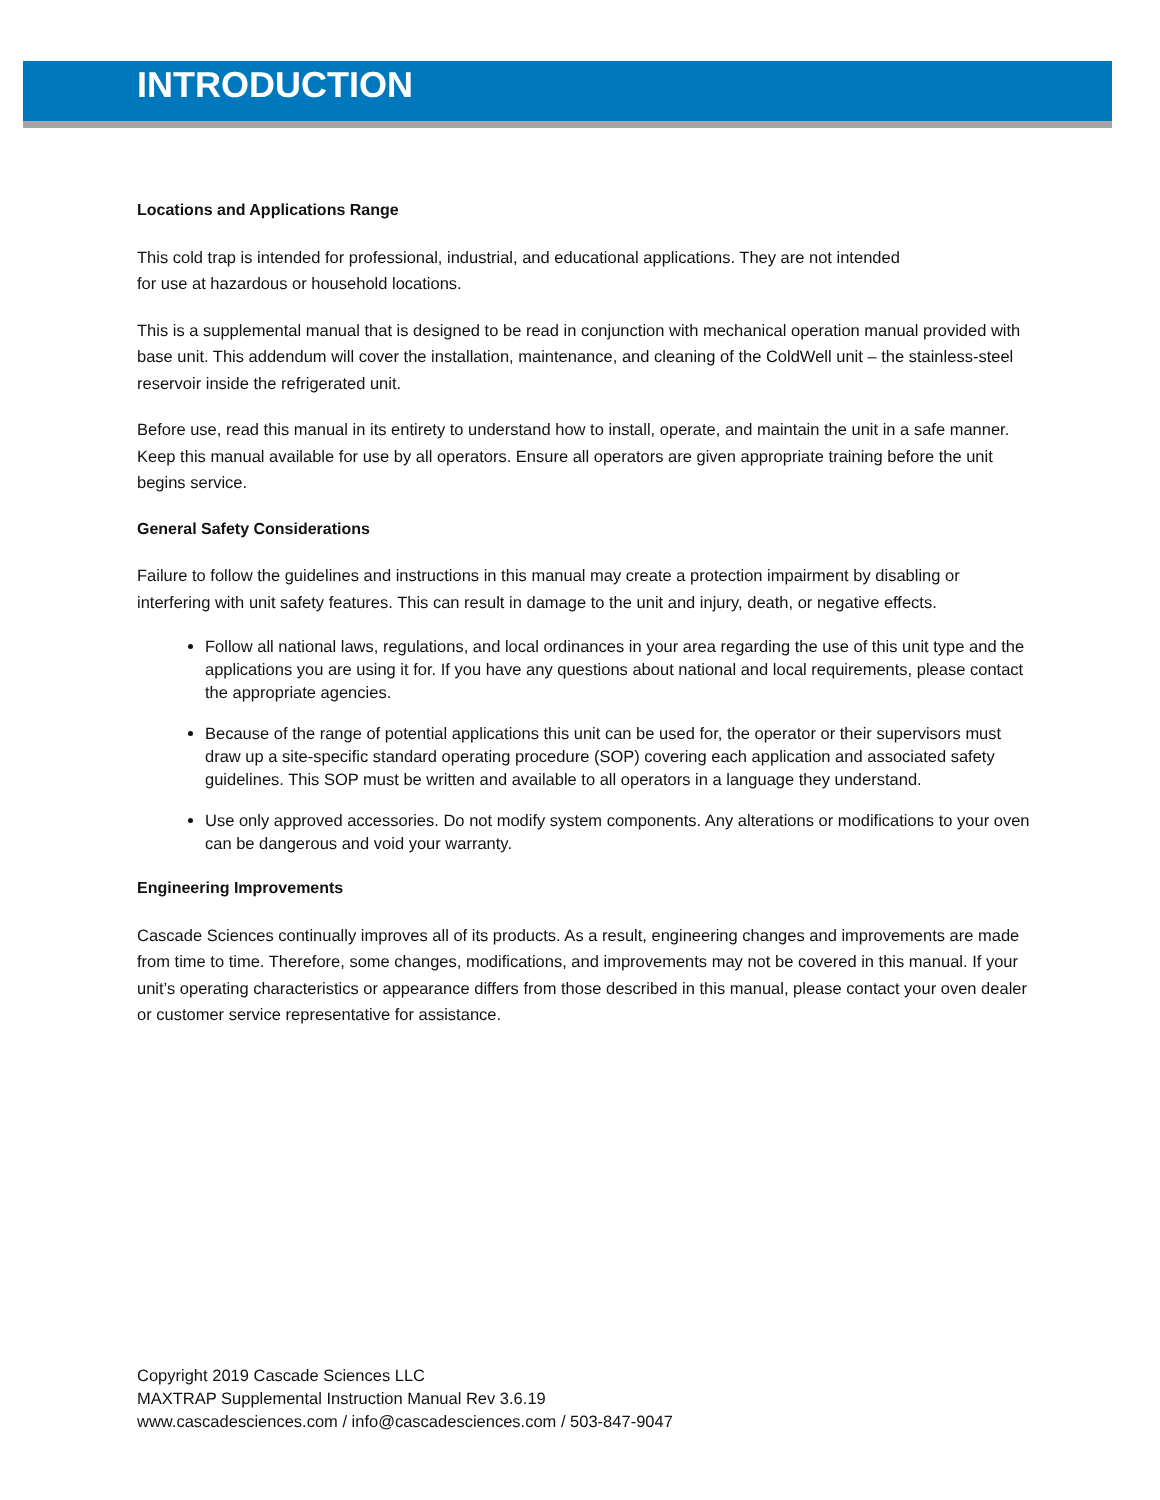INTRODUCTION
Locations and Applications Range
This cold trap is intended for professional, industrial, and educational applications. They are not intended
for use at hazardous or household locations.
This is a supplemental manual that is designed to be read in conjunction with mechanical operation manual provided with base unit. This addendum will cover the installation, maintenance, and cleaning of the ColdWell unit – the stainless-steel reservoir inside the refrigerated unit.
Before use, read this manual in its entirety to understand how to install, operate, and maintain the unit in a safe manner. Keep this manual available for use by all operators. Ensure all operators are given appropriate training before the unit begins service.
General Safety Considerations
Failure to follow the guidelines and instructions in this manual may create a protection impairment by disabling or interfering with unit safety features. This can result in damage to the unit and injury, death, or negative effects.
Follow all national laws, regulations, and local ordinances in your area regarding the use of this unit type and the applications you are using it for. If you have any questions about national and local requirements, please contact the appropriate agencies.
Because of the range of potential applications this unit can be used for, the operator or their supervisors must draw up a site-specific standard operating procedure (SOP) covering each application and associated safety guidelines. This SOP must be written and available to all operators in a language they understand.
Use only approved accessories. Do not modify system components. Any alterations or modifications to your oven can be dangerous and void your warranty.
Engineering Improvements
Cascade Sciences continually improves all of its products. As a result, engineering changes and improvements are made from time to time. Therefore, some changes, modifications, and improvements may not be covered in this manual. If your unit’s operating characteristics or appearance differs from those described in this manual, please contact your oven dealer or customer service representative for assistance.
Copyright 2019 Cascade Sciences LLC
MAXTRAP Supplemental Instruction Manual Rev 3.6.19
www.cascadesciences.com / info@cascadesciences.com / 503-847-9047